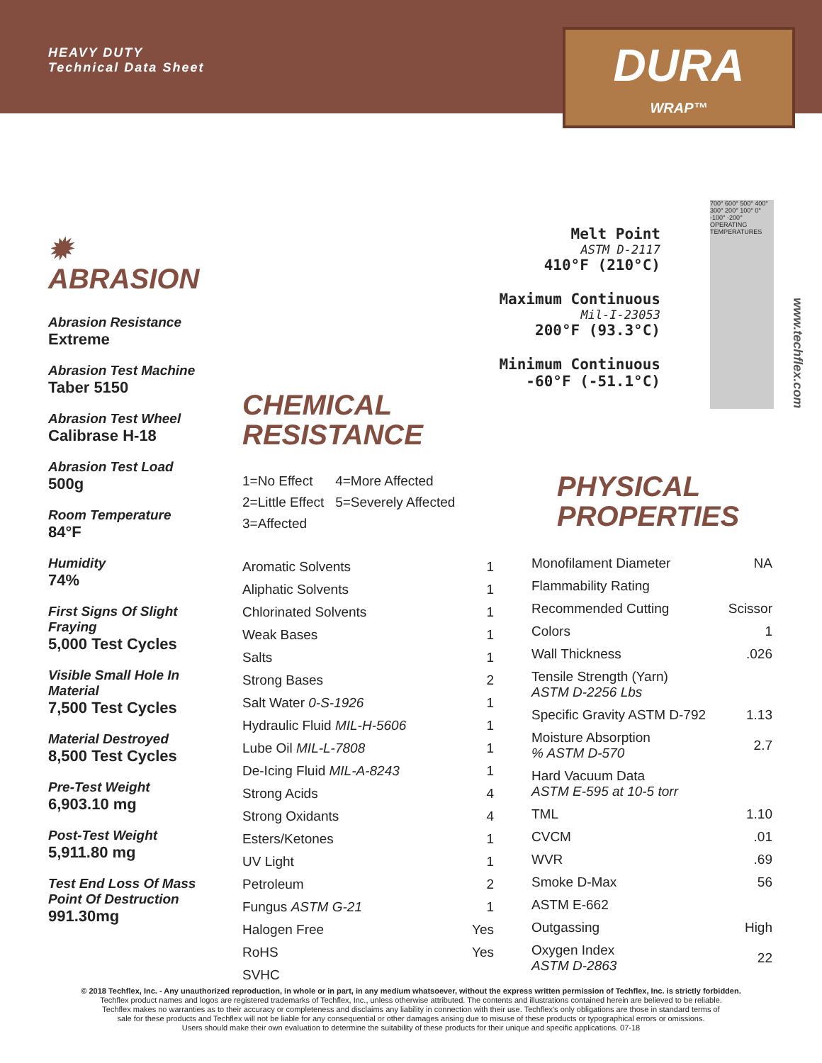HEAVY DUTY
Technical Data Sheet
DURA
WRAP™
✹ ABRASION
Abrasion Resistance
Extreme
Abrasion Test Machine
Taber 5150
Abrasion Test Wheel
Calibrase H-18
Abrasion Test Load
500g
Room Temperature
84°F
Humidity
74%
First Signs Of Slight Fraying
5,000 Test Cycles
Visible Small Hole In Material
7,500 Test Cycles
Material Destroyed
8,500 Test Cycles
Pre-Test Weight
6,903.10 mg
Post-Test Weight
5,911.80 mg
Test End Loss Of Mass Point Of Destruction
991.30mg
Melt Point
ASTM D-2117
410°F (210°C)
Maximum Continuous
Mil-I-23053
200°F (93.3°C)
Minimum Continuous
-60°F (-51.1°C)
700° 600° 500° 400° 300° 200° 100° 0° -100° -200° OPERATING TEMPERATURES
www.techflex.com
CHEMICAL
RESISTANCE
1=No Effect 4=More Affected
2=Little Effect 5=Severely Affected
3=Affected
| Aromatic Solvents | 1 |
| Aliphatic Solvents | 1 |
| Chlorinated Solvents | 1 |
| Weak Bases | 1 |
| Salts | 1 |
| Strong Bases | 2 |
| Salt Water 0-S-1926 | 1 |
| Hydraulic Fluid MIL-H-5606 | 1 |
| Lube Oil MIL-L-7808 | 1 |
| De-Icing Fluid MIL-A-8243 | 1 |
| Strong Acids | 4 |
| Strong Oxidants | 4 |
| Esters/Ketones | 1 |
| UV Light | 1 |
| Petroleum | 2 |
| Fungus ASTM G-21 | 1 |
| Halogen Free | Yes |
| RoHS | Yes |
| SVHC | |
PHYSICAL
PROPERTIES
| Monofilament Diameter | NA |
| Flammability Rating | |
| Recommended Cutting | Scissor |
| Colors | 1 |
| Wall Thickness | .026 |
| Tensile Strength (Yarn) ASTM D-2256 Lbs | |
| Specific Gravity ASTM D-792 | 1.13 |
| Moisture Absorption % ASTM D-570 | 2.7 |
| Hard Vacuum Data ASTM E-595 at 10-5 torr | |
| TML | 1.10 |
| CVCM | .01 |
| WVR | .69 |
| Smoke D-Max | 56 |
| ASTM E-662 | |
| Outgassing | High |
| Oxygen Index ASTM D-2863 | 22 |
© 2018 Techflex, Inc. - Any unauthorized reproduction, in whole or in part, in any medium whatsoever, without the express written permission of Techflex, Inc. is strictly forbidden.
Techflex product names and logos are registered trademarks of Techflex, Inc., unless otherwise attributed. The contents and illustrations contained herein are believed to be reliable.
Techflex makes no warranties as to their accuracy or completeness and disclaims any liability in connection with their use. Techflex's only obligations are those in standard terms of
sale for these products and Techflex will not be liable for any consequential or other damages arising due to misuse of these products or typographical errors or omissions.
Users should make their own evaluation to determine the suitability of these products for their unique and specific applications. 07-18